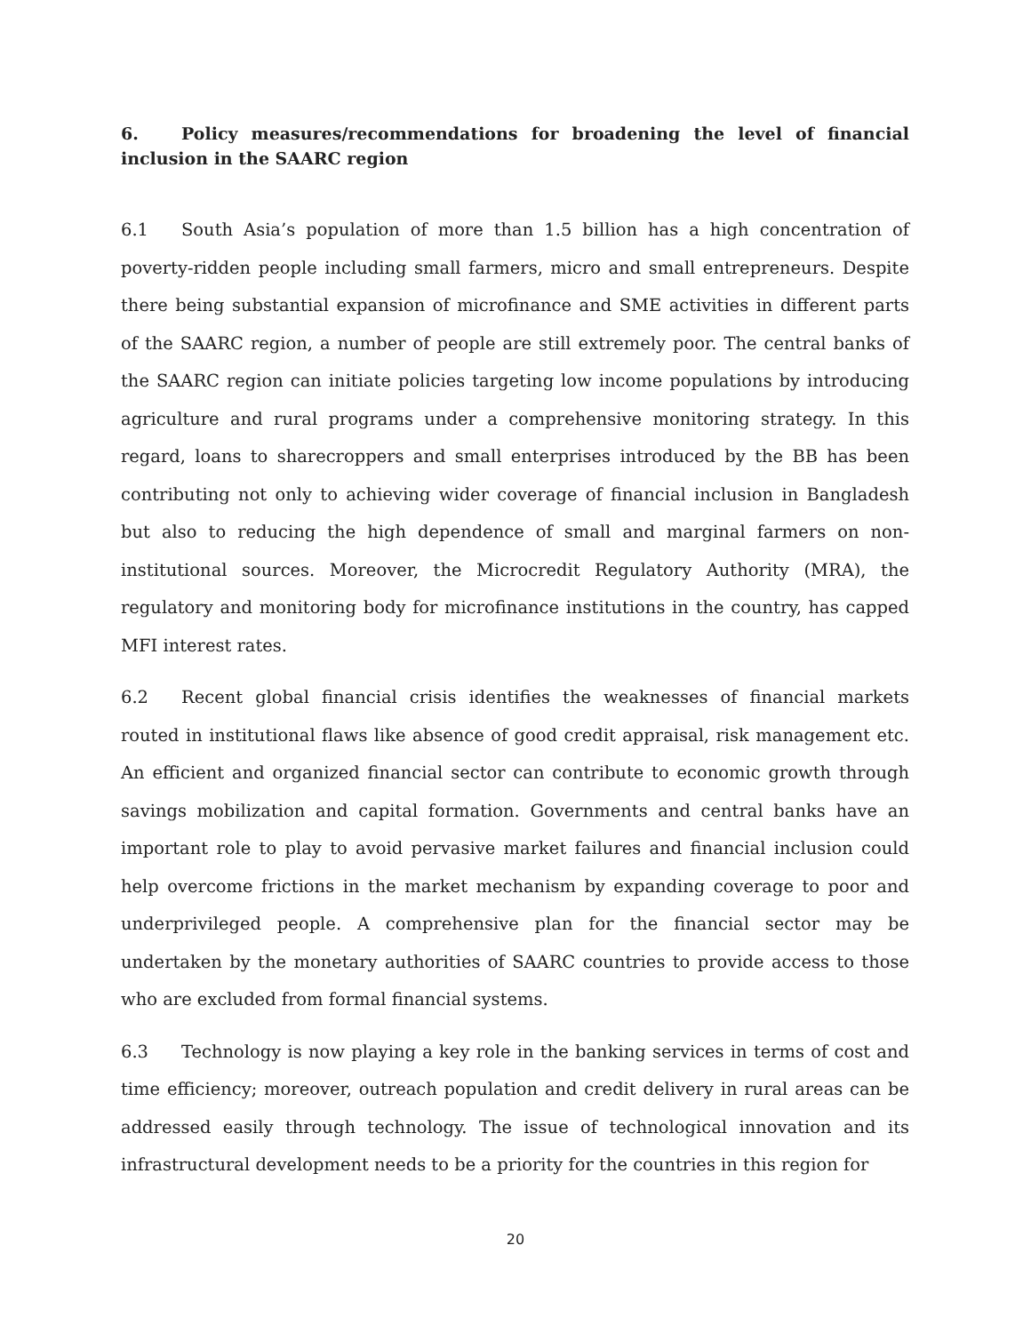6. Policy measures/recommendations for broadening the level of financial inclusion in the SAARC region
6.1 South Asia’s population of more than 1.5 billion has a high concentration of poverty-ridden people including small farmers, micro and small entrepreneurs. Despite there being substantial expansion of microfinance and SME activities in different parts of the SAARC region, a number of people are still extremely poor. The central banks of the SAARC region can initiate policies targeting low income populations by introducing agriculture and rural programs under a comprehensive monitoring strategy. In this regard, loans to sharecroppers and small enterprises introduced by the BB has been contributing not only to achieving wider coverage of financial inclusion in Bangladesh but also to reducing the high dependence of small and marginal farmers on non-institutional sources. Moreover, the Microcredit Regulatory Authority (MRA), the regulatory and monitoring body for microfinance institutions in the country, has capped MFI interest rates.
6.2 Recent global financial crisis identifies the weaknesses of financial markets routed in institutional flaws like absence of good credit appraisal, risk management etc. An efficient and organized financial sector can contribute to economic growth through savings mobilization and capital formation. Governments and central banks have an important role to play to avoid pervasive market failures and financial inclusion could help overcome frictions in the market mechanism by expanding coverage to poor and underprivileged people. A comprehensive plan for the financial sector may be undertaken by the monetary authorities of SAARC countries to provide access to those who are excluded from formal financial systems.
6.3 Technology is now playing a key role in the banking services in terms of cost and time efficiency; moreover, outreach population and credit delivery in rural areas can be addressed easily through technology. The issue of technological innovation and its infrastructural development needs to be a priority for the countries in this region for
20